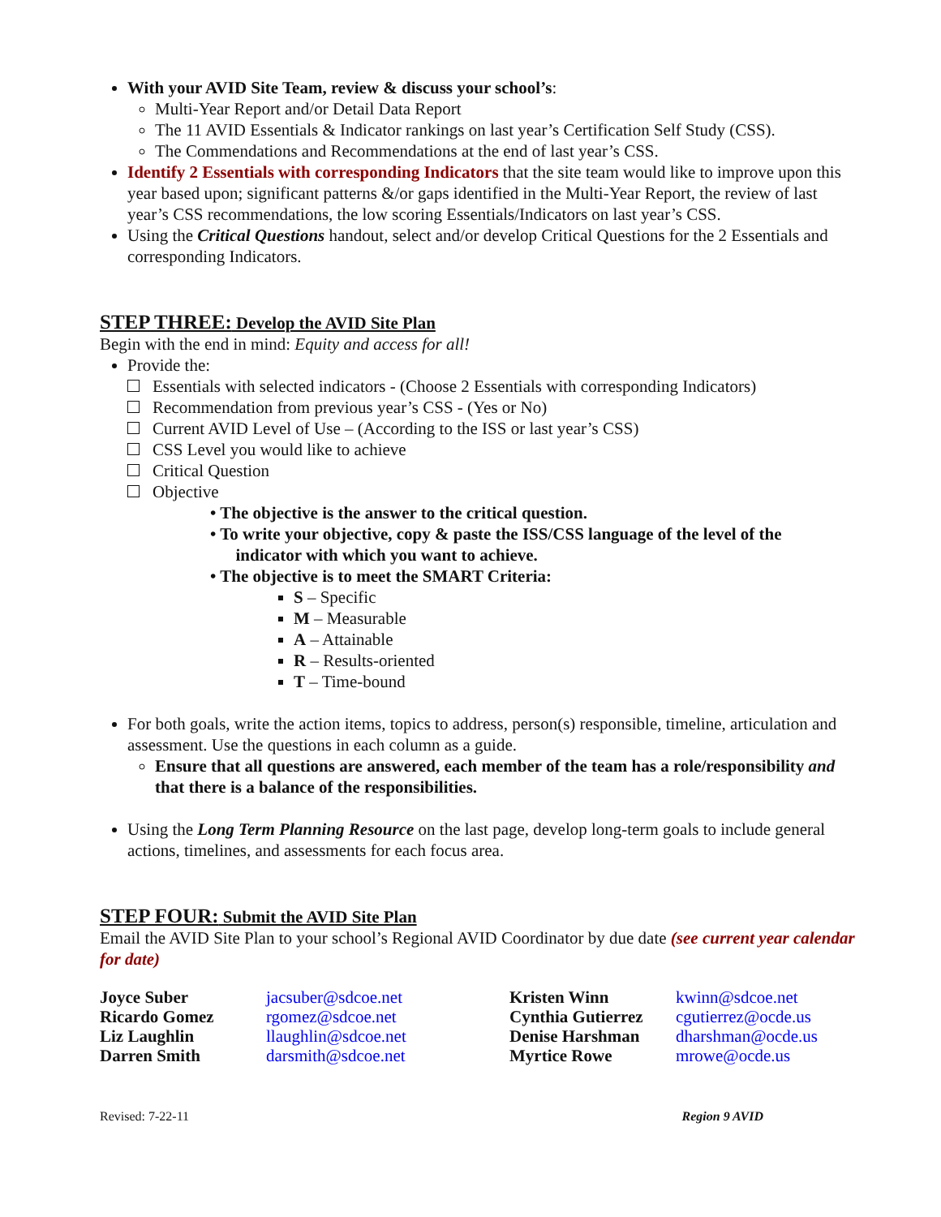With your AVID Site Team, review & discuss your school’s:
Multi-Year Report and/or Detail Data Report
The 11 AVID Essentials & Indicator rankings on last year’s Certification Self Study (CSS).
The Commendations and Recommendations at the end of last year’s CSS.
Identify 2 Essentials with corresponding Indicators that the site team would like to improve upon this year based upon; significant patterns &/or gaps identified in the Multi-Year Report, the review of last year’s CSS recommendations, the low scoring Essentials/Indicators on last year’s CSS.
Using the Critical Questions handout, select and/or develop Critical Questions for the 2 Essentials and corresponding Indicators.
STEP THREE: Develop the AVID Site Plan
Begin with the end in mind: Equity and access for all!
Provide the:
Essentials with selected indicators - (Choose 2 Essentials with corresponding Indicators)
Recommendation from previous year’s CSS - (Yes or No)
Current AVID Level of Use – (According to the ISS or last year’s CSS)
CSS Level you would like to achieve
Critical Question
Objective
• The objective is the answer to the critical question.
• To write your objective, copy & paste the ISS/CSS language of the level of the
indicator with which you want to achieve.
• The objective is to meet the SMART Criteria:
S – Specific
M – Measurable
A – Attainable
R – Results-oriented
T – Time-bound
For both goals, write the action items, topics to address, person(s) responsible, timeline, articulation and assessment. Use the questions in each column as a guide.
Ensure that all questions are answered, each member of the team has a role/responsibility and that there is a balance of the responsibilities.
Using the Long Term Planning Resource on the last page, develop long-term goals to include general actions, timelines, and assessments for each focus area.
STEP FOUR: Submit the AVID Site Plan
Email the AVID Site Plan to your school’s Regional AVID Coordinator by due date (see current year calendar for date)
| Joyce Suber | jacsuber@sdcoe.net | Kristen Winn | kwinn@sdcoe.net |
| Ricardo Gomez | rgomez@sdcoe.net | Cynthia Gutierrez | cgutierrez@ocde.us |
| Liz Laughlin | llaughlin@sdcoe.net | Denise Harshman | dharshman@ocde.us |
| Darren Smith | darsmith@sdcoe.net | Myrtice Rowe | mrowe@ocde.us |
Revised: 7-22-11 Region 9 AVID